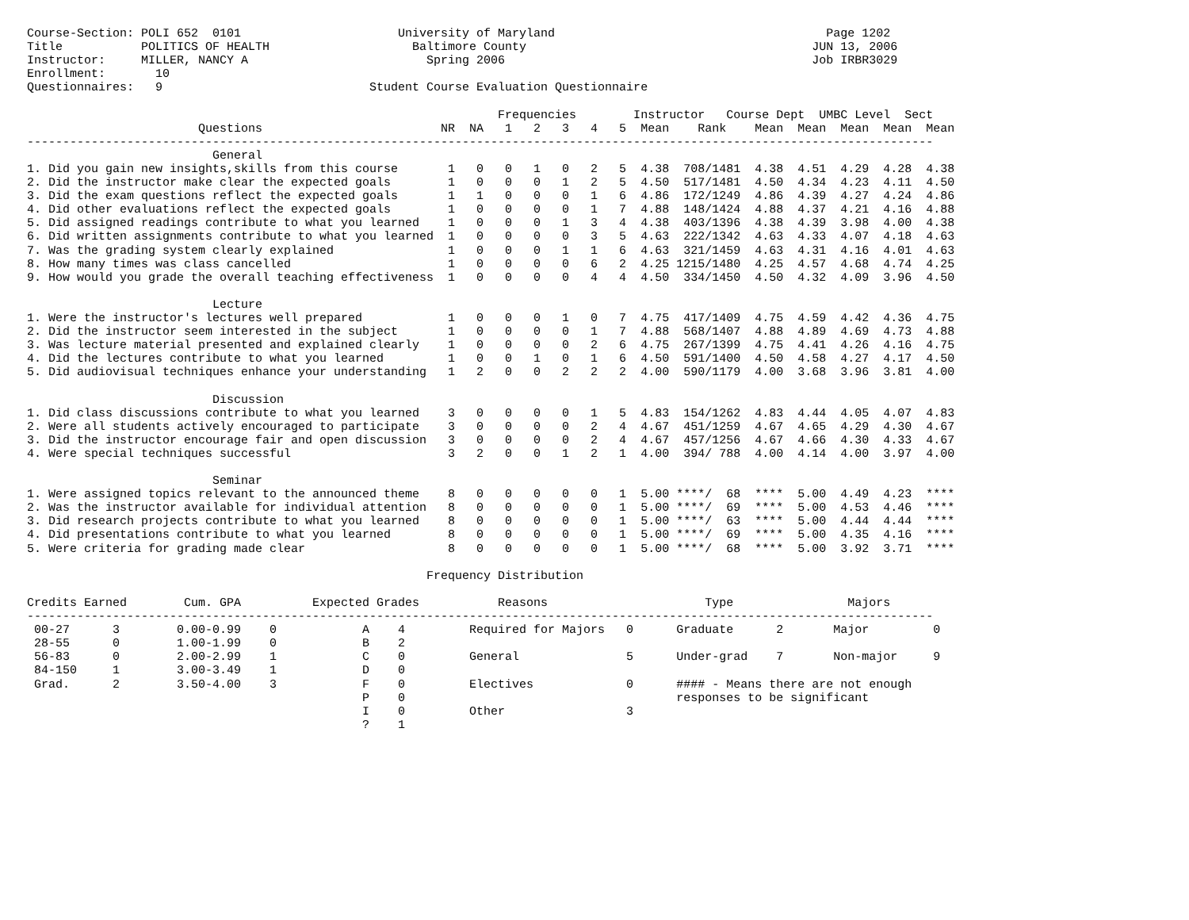Course-Section: POLI 652  0101                      University of Maryland                                      Page 1202
Title           POLITICS OF HEALTH                    Baltimore County                                        JUN 13, 2006
Instructor:     MILLER, NANCY A                         Spring 2006                                           Job IRBR3029
Enrollment:       10
Questionnaires:   9                             Student Course Evaluation Questionnaire

                                                                  Frequencies        Instructor   Course Dept  UMBC Level  Sect
                        Questions                         NR  NA   1   2   3   4   5  Mean    Rank    Mean  Mean  Mean  Mean  Mean
-------------------------------------------------------------------------------------------------------------------------------
                          General
1. Did you gain new insights,skills from this course       1   0   0   1   0   2   5  4.38  708/1481  4.38  4.51  4.29  4.28  4.38
2. Did the instructor make clear the expected goals        1   0   0   0   1   2   5  4.50  517/1481  4.50  4.34  4.23  4.11  4.50
3. Did the exam questions reflect the expected goals       1   1   0   0   0   1   6  4.86  172/1249  4.86  4.39  4.27  4.24  4.86
4. Did other evaluations reflect the expected goals        1   0   0   0   0   1   7  4.88  148/1424  4.88  4.37  4.21  4.16  4.88
5. Did assigned readings contribute to what you learned    1   0   0   0   1   3   4  4.38  403/1396  4.38  4.39  3.98  4.00  4.38
6. Did written assignments contribute to what you learned  1   0   0   0   0   3   5  4.63  222/1342  4.63  4.33  4.07  4.18  4.63
7. Was the grading system clearly explained                1   0   0   0   1   1   6  4.63  321/1459  4.63  4.31  4.16  4.01  4.63
8. How many times was class cancelled                      1   0   0   0   0   6   2  4.25 1215/1480  4.25  4.57  4.68  4.74  4.25
9. How would you grade the overall teaching effectiveness  1   0   0   0   0   4   4  4.50  334/1450  4.50  4.32  4.09  3.96  4.50

                          Lecture
1. Were the instructor's lectures well prepared            1   0   0   0   1   0   7  4.75  417/1409  4.75  4.59  4.42  4.36  4.75
2. Did the instructor seem interested in the subject       1   0   0   0   0   1   7  4.88  568/1407  4.88  4.89  4.69  4.73  4.88
3. Was lecture material presented and explained clearly    1   0   0   0   0   2   6  4.75  267/1399  4.75  4.41  4.26  4.16  4.75
4. Did the lectures contribute to what you learned         1   0   0   1   0   1   6  4.50  591/1400  4.50  4.58  4.27  4.17  4.50
5. Did audiovisual techniques enhance your understanding   1   2   0   0   2   2   2  4.00  590/1179  4.00  3.68  3.96  3.81  4.00

                          Discussion
1. Did class discussions contribute to what you learned    3   0   0   0   0   1   5  4.83  154/1262  4.83  4.44  4.05  4.07  4.83
2. Were all students actively encouraged to participate    3   0   0   0   0   2   4  4.67  451/1259  4.67  4.65  4.29  4.30  4.67
3. Did the instructor encourage fair and open discussion   3   0   0   0   0   2   4  4.67  457/1256  4.67  4.66  4.30  4.33  4.67
4. Were special techniques successful                      3   2   0   0   1   2   1  4.00  394/ 788  4.00  4.14  4.00  3.97  4.00

                          Seminar
1. Were assigned topics relevant to the announced theme    8   0   0   0   0   0   1  5.00 ****/  68  ****  5.00  4.49  4.23  ****
2. Was the instructor available for individual attention   8   0   0   0   0   0   1  5.00 ****/  69  ****  5.00  4.53  4.46  ****
3. Did research projects contribute to what you learned    8   0   0   0   0   0   1  5.00 ****/  63  ****  5.00  4.44  4.44  ****
4. Did presentations contribute to what you learned        8   0   0   0   0   0   1  5.00 ****/  69  ****  5.00  4.35  4.16  ****
5. Were criteria for grading made clear                    8   0   0   0   0   0   1  5.00 ****/  68  ****  5.00  3.92  3.71  ****

                                                        Frequency Distribution

Credits Earned        Cum. GPA          Expected Grades           Reasons                      Type                Majors
-------------------------------------------------------------------------------------------------------------------------------
 00-27      3        0.00-0.99    0            A    4         Required for Majors   0      Graduate      2       Major         0
 28-55      0        1.00-1.99    0            B    2
 56-83      0        2.00-2.99    1            C    0         General               5      Under-grad    7       Non-major     9
 84-150     1        3.00-3.49    1            D    0
 Grad.      2        3.50-4.00    3            F    0         Electives             0      #### - Means there are not enough
                                               P    0                                      responses to be significant
                                               I    0         Other                 3
                                               ?    1